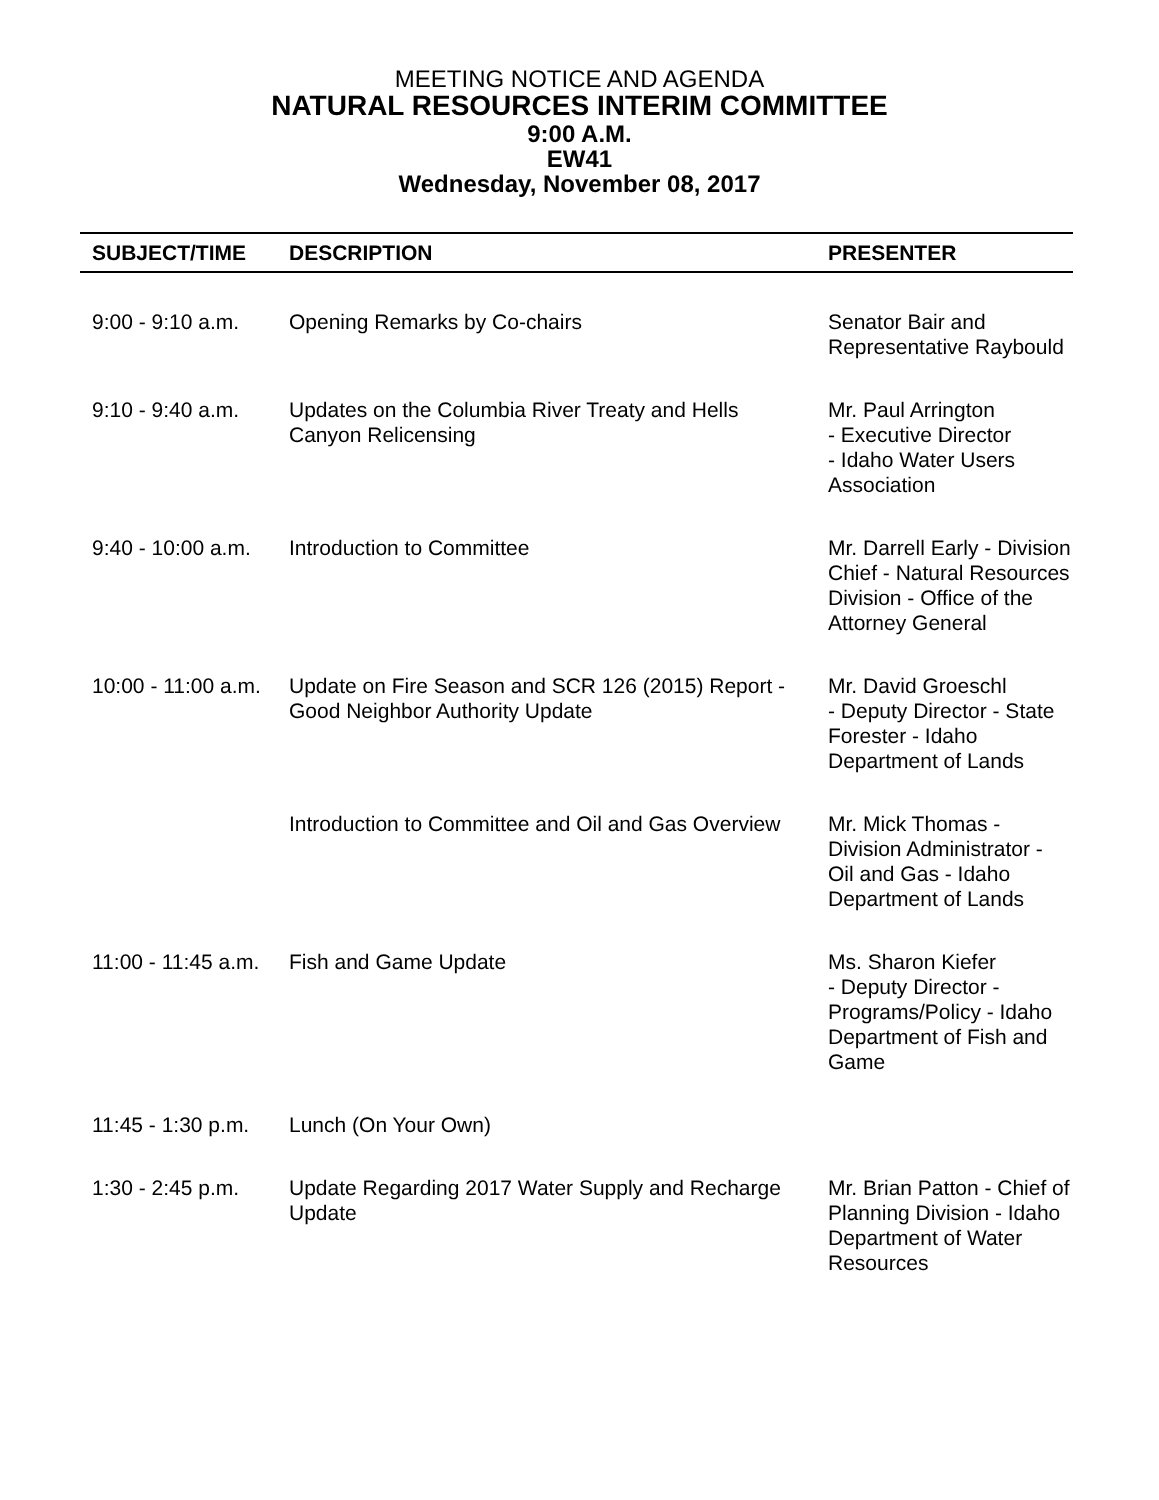MEETING NOTICE AND AGENDA
NATURAL RESOURCES INTERIM COMMITTEE
9:00 A.M.
EW41
Wednesday, November 08, 2017
| SUBJECT/TIME | DESCRIPTION | PRESENTER |
| --- | --- | --- |
| 9:00 - 9:10 a.m. | Opening Remarks by Co-chairs | Senator Bair and Representative Raybould |
| 9:10 - 9:40 a.m. | Updates on the Columbia River Treaty and Hells Canyon Relicensing | Mr. Paul Arrington - Executive Director - Idaho Water Users Association |
| 9:40 - 10:00 a.m. | Introduction to Committee | Mr. Darrell Early - Division Chief - Natural Resources Division - Office of the Attorney General |
| 10:00 - 11:00 a.m. | Update on Fire Season and SCR 126 (2015) Report - Good Neighbor Authority Update | Mr. David Groeschl - Deputy Director - State Forester - Idaho Department of Lands |
| | Introduction to Committee and Oil and Gas Overview | Mr. Mick Thomas - Division Administrator - Oil and Gas - Idaho Department of Lands |
| 11:00 - 11:45 a.m. | Fish and Game Update | Ms. Sharon Kiefer - Deputy Director - Programs/Policy - Idaho Department of Fish and Game |
| 11:45 - 1:30 p.m. | Lunch (On Your Own) | |
| 1:30 - 2:45 p.m. | Update Regarding 2017 Water Supply and Recharge Update | Mr. Brian Patton - Chief of Planning Division - Idaho Department of Water Resources |